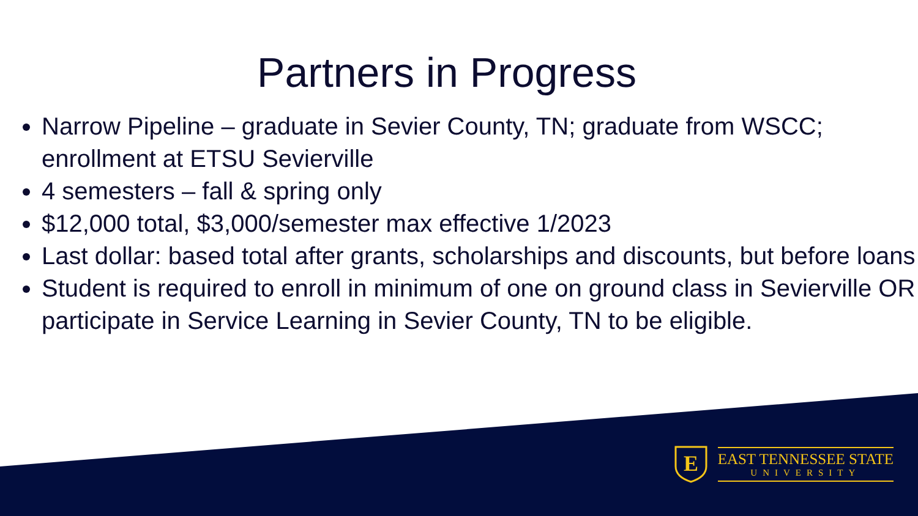Partners in Progress
Narrow Pipeline – graduate in Sevier County, TN; graduate from WSCC; enrollment at ETSU Sevierville
4 semesters – fall & spring only
$12,000 total, $3,000/semester max effective 1/2023
Last dollar: based total after grants, scholarships and discounts, but before loans
Student is required to enroll in minimum of one on ground class in Sevierville OR participate in Service Learning in Sevier County, TN to be eligible.
E
EAST TENNESSEE STATE
UNIVERSITY